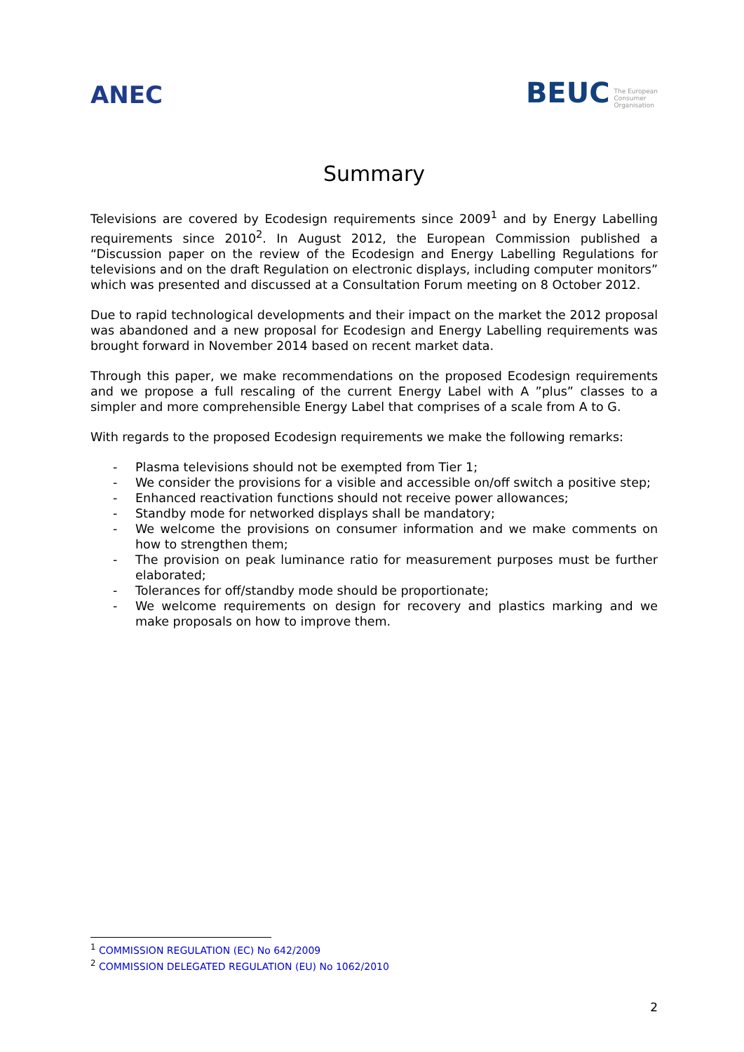ANEC
BEUC The European
Consumer
Organisation
Summary
Televisions are covered by Ecodesign requirements since 2009<sup>1</sup> and by Energy Labelling requirements since 2010<sup>2</sup>. In August 2012, the European Commission published a “Discussion paper on the review of the Ecodesign and Energy Labelling Regulations for televisions and on the draft Regulation on electronic displays, including computer monitors” which was presented and discussed at a Consultation Forum meeting on 8 October 2012.
Due to rapid technological developments and their impact on the market the 2012 proposal was abandoned and a new proposal for Ecodesign and Energy Labelling requirements was brought forward in November 2014 based on recent market data.
Through this paper, we make recommendations on the proposed Ecodesign requirements and we propose a full rescaling of the current Energy Label with A ”plus” classes to a simpler and more comprehensible Energy Label that comprises of a scale from A to G.
With regards to the proposed Ecodesign requirements we make the following remarks:
- Plasma televisions should not be exempted from Tier 1;
- We consider the provisions for a visible and accessible on/off switch a positive step;
- Enhanced reactivation functions should not receive power allowances;
- Standby mode for networked displays shall be mandatory;
- We welcome the provisions on consumer information and we make comments on how to strengthen them;
- The provision on peak luminance ratio for measurement purposes must be further elaborated;
- Tolerances for off/standby mode should be proportionate;
- We welcome requirements on design for recovery and plastics marking and we make proposals on how to improve them.
<sup>1</sup> COMMISSION REGULATION (EC) No 642/2009
<sup>2</sup> COMMISSION DELEGATED REGULATION (EU) No 1062/2010
2